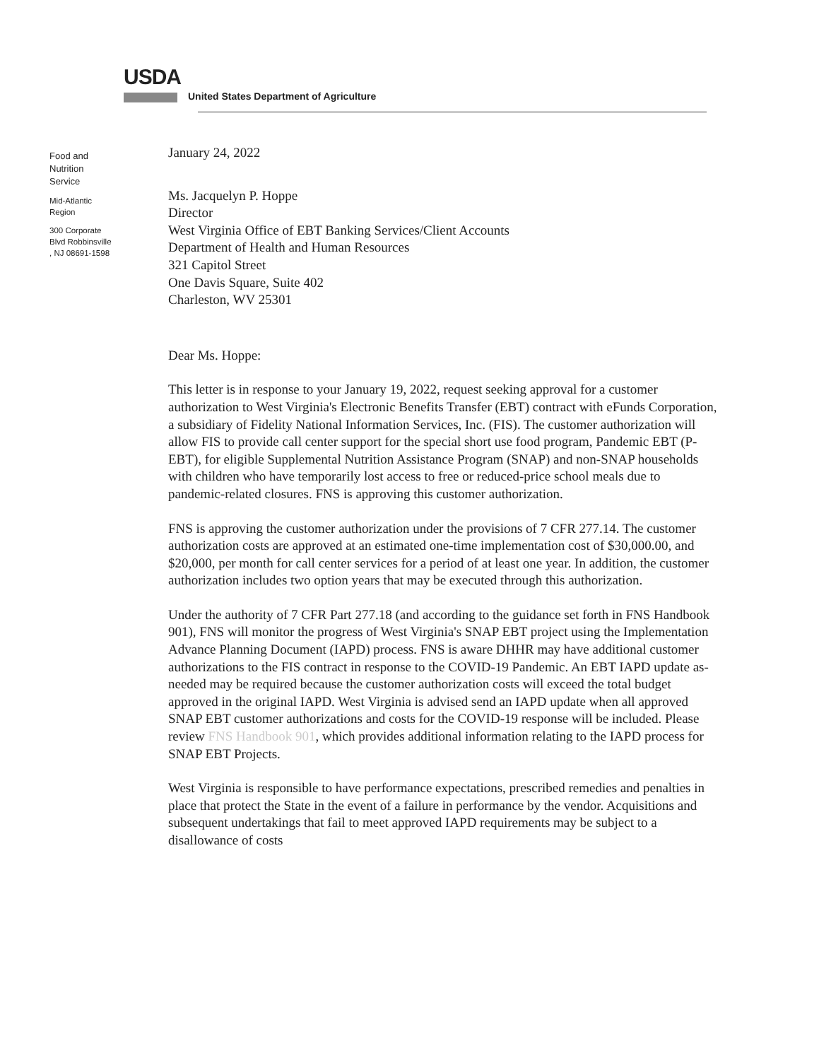USDA
United States Department of Agriculture
Food and Nutrition Service
Mid-Atlantic Region
300 Corporate Blvd Robbinsville , NJ 08691-1598
January 24, 2022
Ms. Jacquelyn P. Hoppe
Director
West Virginia Office of EBT Banking Services/Client Accounts
Department of Health and Human Resources
321 Capitol Street
One Davis Square, Suite 402
Charleston, WV 25301
Dear Ms. Hoppe:
This letter is in response to your January 19, 2022, request seeking approval for a customer authorization to West Virginia's Electronic Benefits Transfer (EBT) contract with eFunds Corporation, a subsidiary of Fidelity National Information Services, Inc. (FIS). The customer authorization will allow FIS to provide call center support for the special short use food program, Pandemic EBT (P-EBT), for eligible Supplemental Nutrition Assistance Program (SNAP) and non-SNAP households with children who have temporarily lost access to free or reduced-price school meals due to pandemic-related closures. FNS is approving this customer authorization.
FNS is approving the customer authorization under the provisions of 7 CFR 277.14. The customer authorization costs are approved at an estimated one-time implementation cost of $30,000.00, and $20,000, per month for call center services for a period of at least one year. In addition, the customer authorization includes two option years that may be executed through this authorization.
Under the authority of 7 CFR Part 277.18 (and according to the guidance set forth in FNS Handbook 901), FNS will monitor the progress of West Virginia's SNAP EBT project using the Implementation Advance Planning Document (IAPD) process. FNS is aware DHHR may have additional customer authorizations to the FIS contract in response to the COVID-19 Pandemic. An EBT IAPD update as-needed may be required because the customer authorization costs will exceed the total budget approved in the original IAPD. West Virginia is advised send an IAPD update when all approved SNAP EBT customer authorizations and costs for the COVID-19 response will be included. Please review FNS Handbook 901, which provides additional information relating to the IAPD process for SNAP EBT Projects.
West Virginia is responsible to have performance expectations, prescribed remedies and penalties in place that protect the State in the event of a failure in performance by the vendor. Acquisitions and subsequent undertakings that fail to meet approved IAPD requirements may be subject to a disallowance of costs